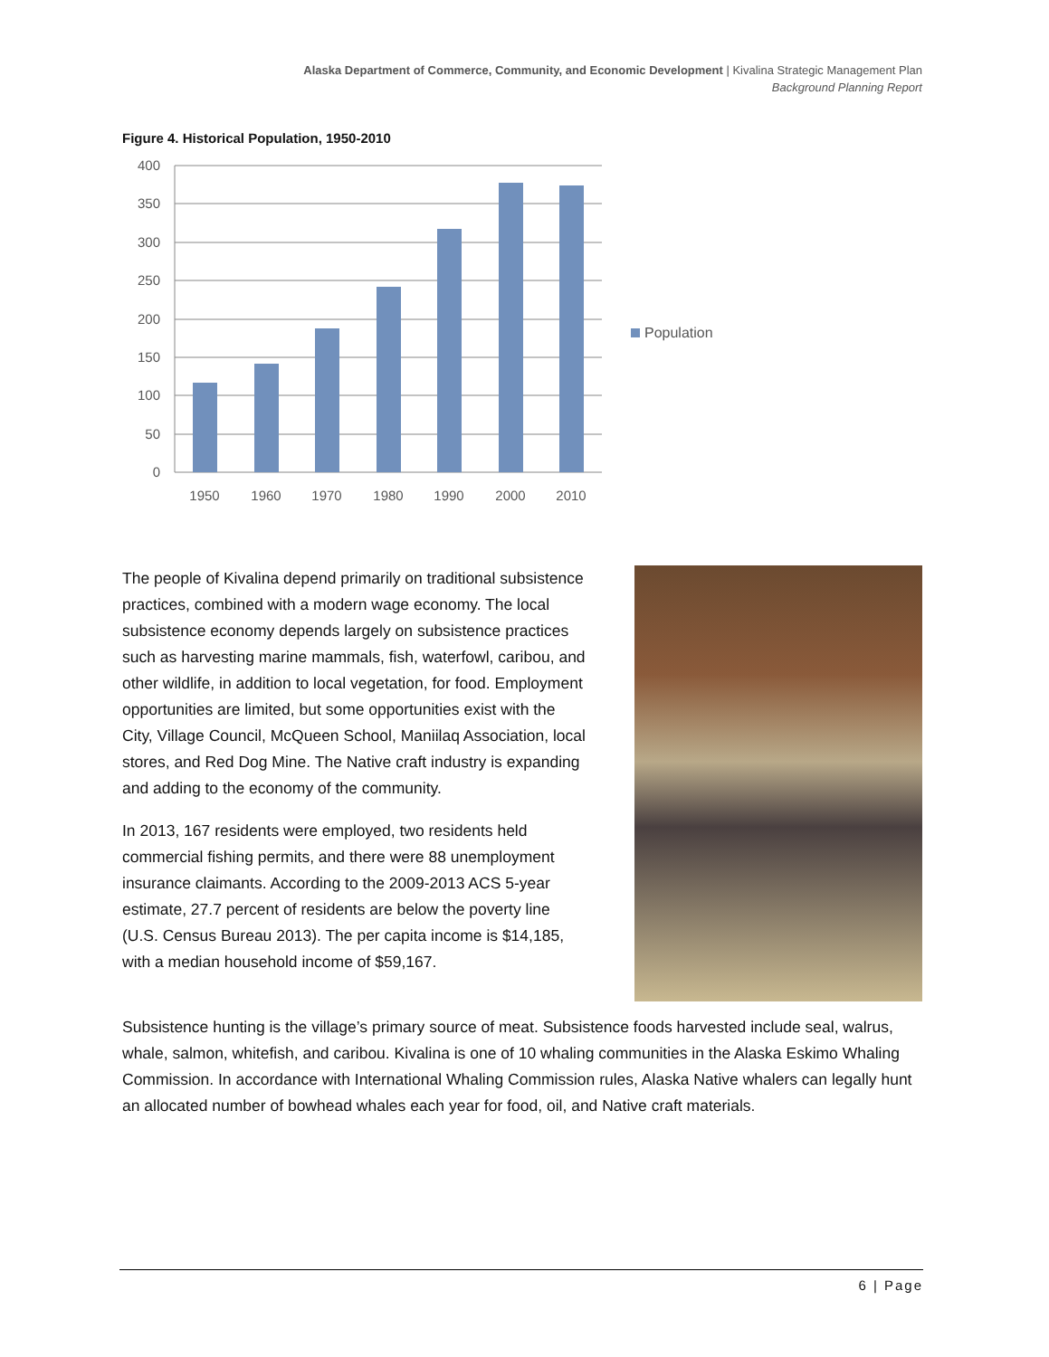Alaska Department of Commerce, Community, and Economic Development | Kivalina Strategic Management Plan
Background Planning Report
Figure 4. Historical Population, 1950-2010
400
350
300
250
200
150
100
50
0
1950
1960
1970
1980
1990
2000
2010
Population
The people of Kivalina depend primarily on traditional subsistence practices, combined with a modern wage economy. The local subsistence economy depends largely on subsistence practices such as harvesting marine mammals, fish, waterfowl, caribou, and other wildlife, in addition to local vegetation, for food. Employment opportunities are limited, but some opportunities exist with the City, Village Council, McQueen School, Maniilaq Association, local stores, and Red Dog Mine. The Native craft industry is expanding and adding to the economy of the community.
In 2013, 167 residents were employed, two residents held commercial fishing permits, and there were 88 unemployment insurance claimants. According to the 2009-2013 ACS 5-year estimate, 27.7 percent of residents are below the poverty line (U.S. Census Bureau 2013). The per capita income is $14,185, with a median household income of $59,167.
Subsistence hunting is the village’s primary source of meat. Subsistence foods harvested include seal, walrus, whale, salmon, whitefish, and caribou. Kivalina is one of 10 whaling communities in the Alaska Eskimo Whaling Commission. In accordance with International Whaling Commission rules, Alaska Native whalers can legally hunt an allocated number of bowhead whales each year for food, oil, and Native craft materials.
6 | Page